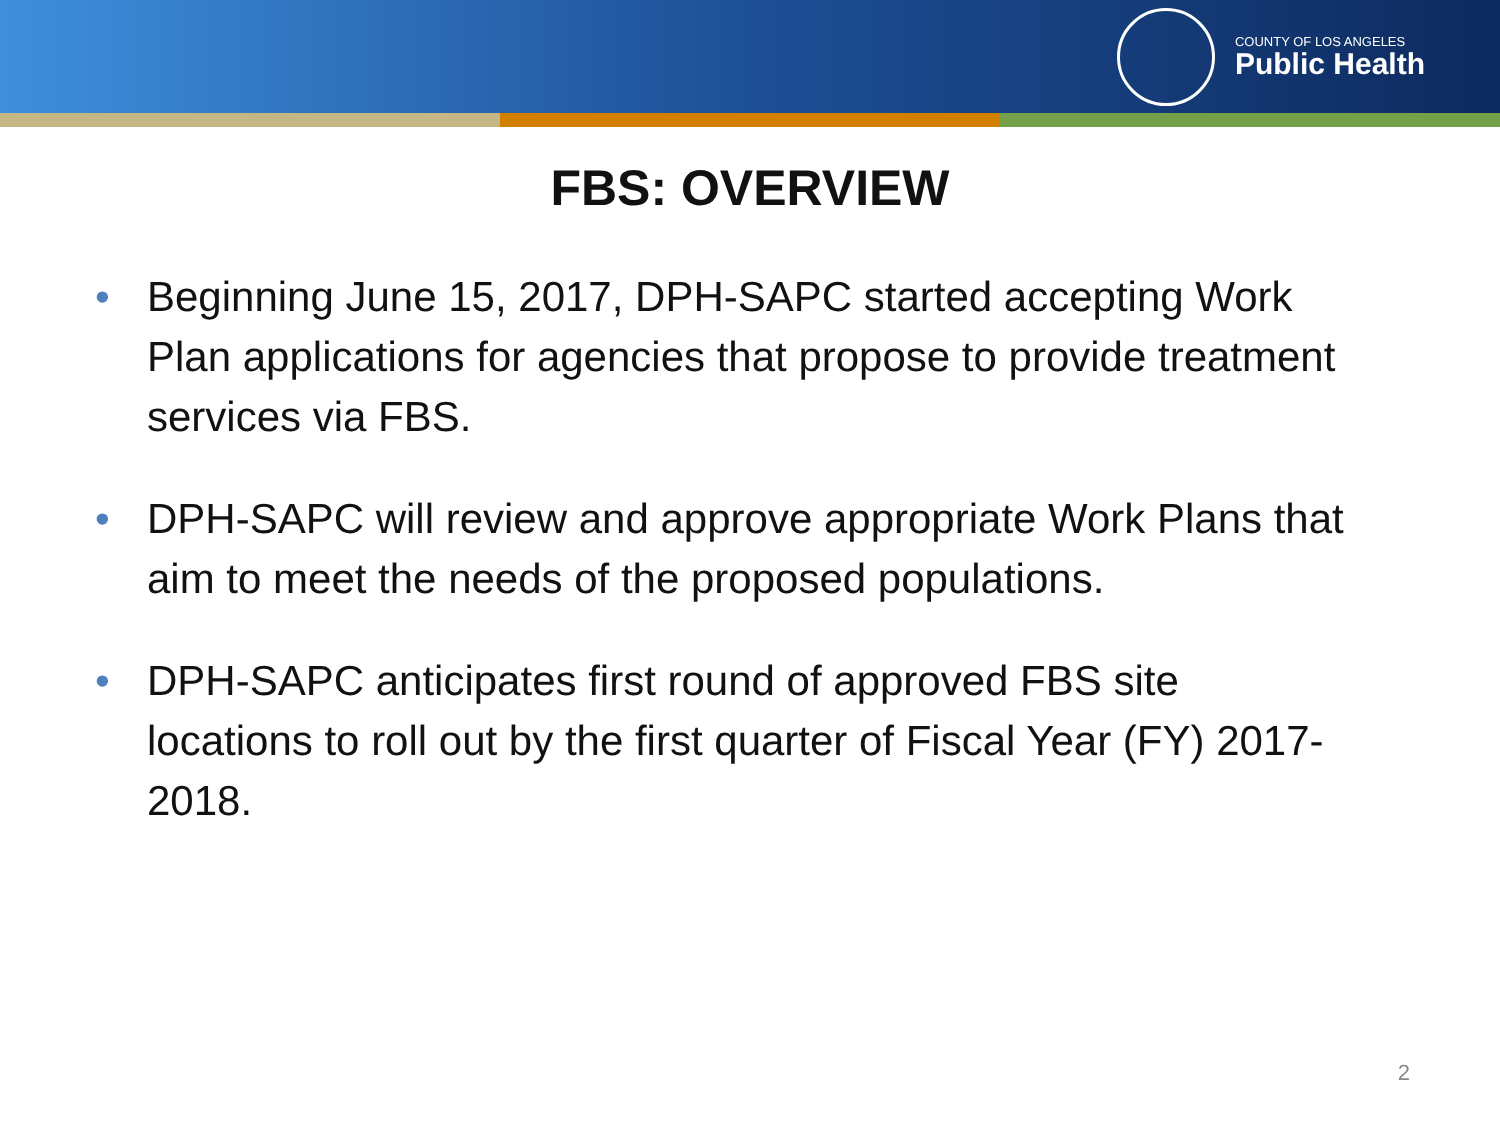COUNTY OF LOS ANGELES
Public Health
FBS: OVERVIEW
• Beginning June 15, 2017, DPH-SAPC started accepting Work Plan applications for agencies that propose to provide treatment services via FBS.
• DPH-SAPC will review and approve appropriate Work Plans that aim to meet the needs of the proposed populations.
• DPH-SAPC anticipates first round of approved FBS site locations to roll out by the first quarter of Fiscal Year (FY) 2017-2018.
2